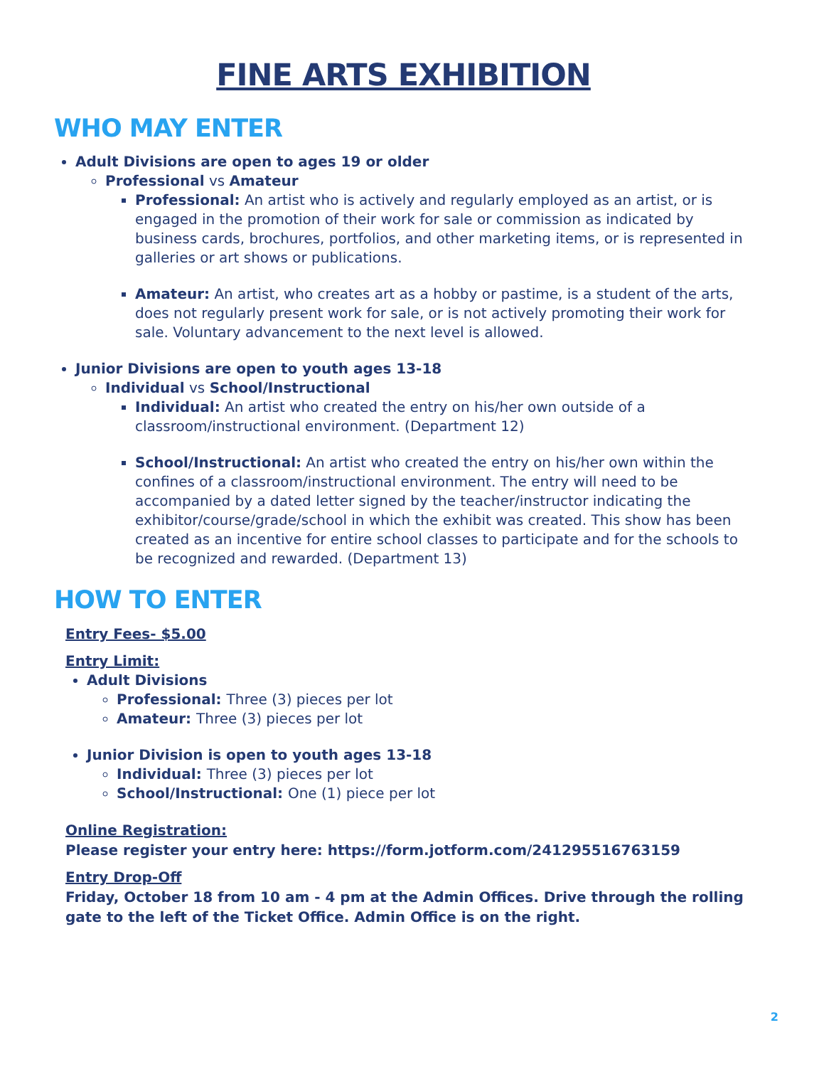FINE ARTS EXHIBITION
WHO MAY ENTER
Adult Divisions are open to ages 19 or older
Professional vs Amateur
Professional: An artist who is actively and regularly employed as an artist, or is engaged in the promotion of their work for sale or commission as indicated by business cards, brochures, portfolios, and other marketing items, or is represented in galleries or art shows or publications.
Amateur: An artist, who creates art as a hobby or pastime, is a student of the arts, does not regularly present work for sale, or is not actively promoting their work for sale. Voluntary advancement to the next level is allowed.
Junior Divisions are open to youth ages 13-18
Individual vs School/Instructional
Individual: An artist who created the entry on his/her own outside of a classroom/instructional environment. (Department 12)
School/Instructional: An artist who created the entry on his/her own within the confines of a classroom/instructional environment. The entry will need to be accompanied by a dated letter signed by the teacher/instructor indicating the exhibitor/course/grade/school in which the exhibit was created. This show has been created as an incentive for entire school classes to participate and for the schools to be recognized and rewarded. (Department 13)
HOW TO ENTER
Entry Fees- $5.00
Entry Limit:
Adult Divisions
Professional: Three (3) pieces per lot
Amateur: Three (3) pieces per lot
Junior Division is open to youth ages 13-18
Individual: Three (3) pieces per lot
School/Instructional: One (1) piece per lot
Online Registration:
Please register your entry here: https://form.jotform.com/241295516763159
Entry Drop-Off
Friday, October 18 from 10 am - 4 pm at the Admin Offices. Drive through the rolling gate to the left of the Ticket Office. Admin Office is on the right.
2